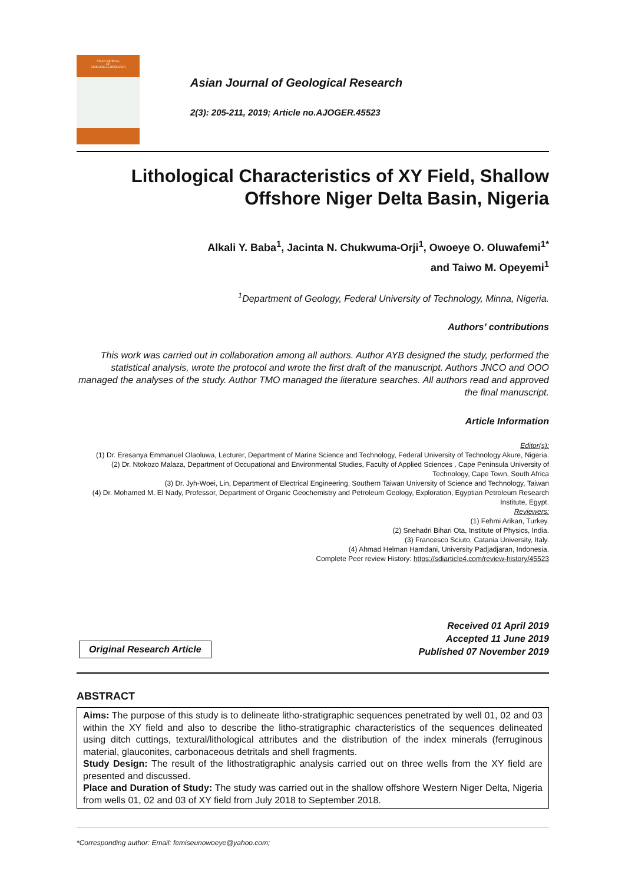ASIAN JOURNAL
OF
GEOLOGICAL RESEARCH
Asian Journal of Geological Research
2(3): 205-211, 2019; Article no.AJOGER.45523
Lithological Characteristics of XY Field, Shallow Offshore Niger Delta Basin, Nigeria
Alkali Y. Baba<sup>1</sup>, Jacinta N. Chukwuma-Orji<sup>1</sup>, Owoeye O. Oluwafemi<sup>1*</sup>
and Taiwo M. Opeyemi<sup>1</sup>
<sup>1</sup> Department of Geology, Federal University of Technology, Minna, Nigeria.
Authors’ contributions
This work was carried out in collaboration among all authors. Author AYB designed the study, performed the statistical analysis, wrote the protocol and wrote the first draft of the manuscript. Authors JNCO and OOO managed the analyses of the study. Author TMO managed the literature searches. All authors read and approved the final manuscript.
Article Information
Editor(s):
(1) Dr. Eresanya Emmanuel Olaoluwa, Lecturer, Department of Marine Science and Technology, Federal University of Technology Akure, Nigeria.
(2) Dr. Ntokozo Malaza, Department of Occupational and Environmental Studies, Faculty of Applied Sciences , Cape Peninsula University of Technology, Cape Town, South Africa
(3) Dr. Jyh-Woei, Lin, Department of Electrical Engineering, Southern Taiwan University of Science and Technology, Taiwan
(4) Dr. Mohamed M. El Nady, Professor, Department of Organic Geochemistry and Petroleum Geology, Exploration, Egyptian Petroleum Research Institute, Egypt.
Reviewers:
(1) Fehmi Arikan, Turkey.
(2) Snehadri Bihari Ota, Institute of Physics, India.
(3) Francesco Sciuto, Catania University, Italy.
(4) Ahmad Helman Hamdani, University Padjadjaran, Indonesia.
Complete Peer review History: https://sdiarticle4.com/review-history/45523
Original Research Article
Received 01 April 2019
Accepted 11 June 2019
Published 07 November 2019
ABSTRACT
Aims: The purpose of this study is to delineate litho-stratigraphic sequences penetrated by well 01, 02 and 03 within the XY field and also to describe the litho-stratigraphic characteristics of the sequences delineated using ditch cuttings, textural/lithological attributes and the distribution of the index minerals (ferruginous material, glauconites, carbonaceous detritals and shell fragments.
Study Design: The result of the lithostratigraphic analysis carried out on three wells from the XY field are presented and discussed.
Place and Duration of Study: The study was carried out in the shallow offshore Western Niger Delta, Nigeria from wells 01, 02 and 03 of XY field from July 2018 to September 2018.
*Corresponding author: Email: femiseunowoeye@yahoo.com;